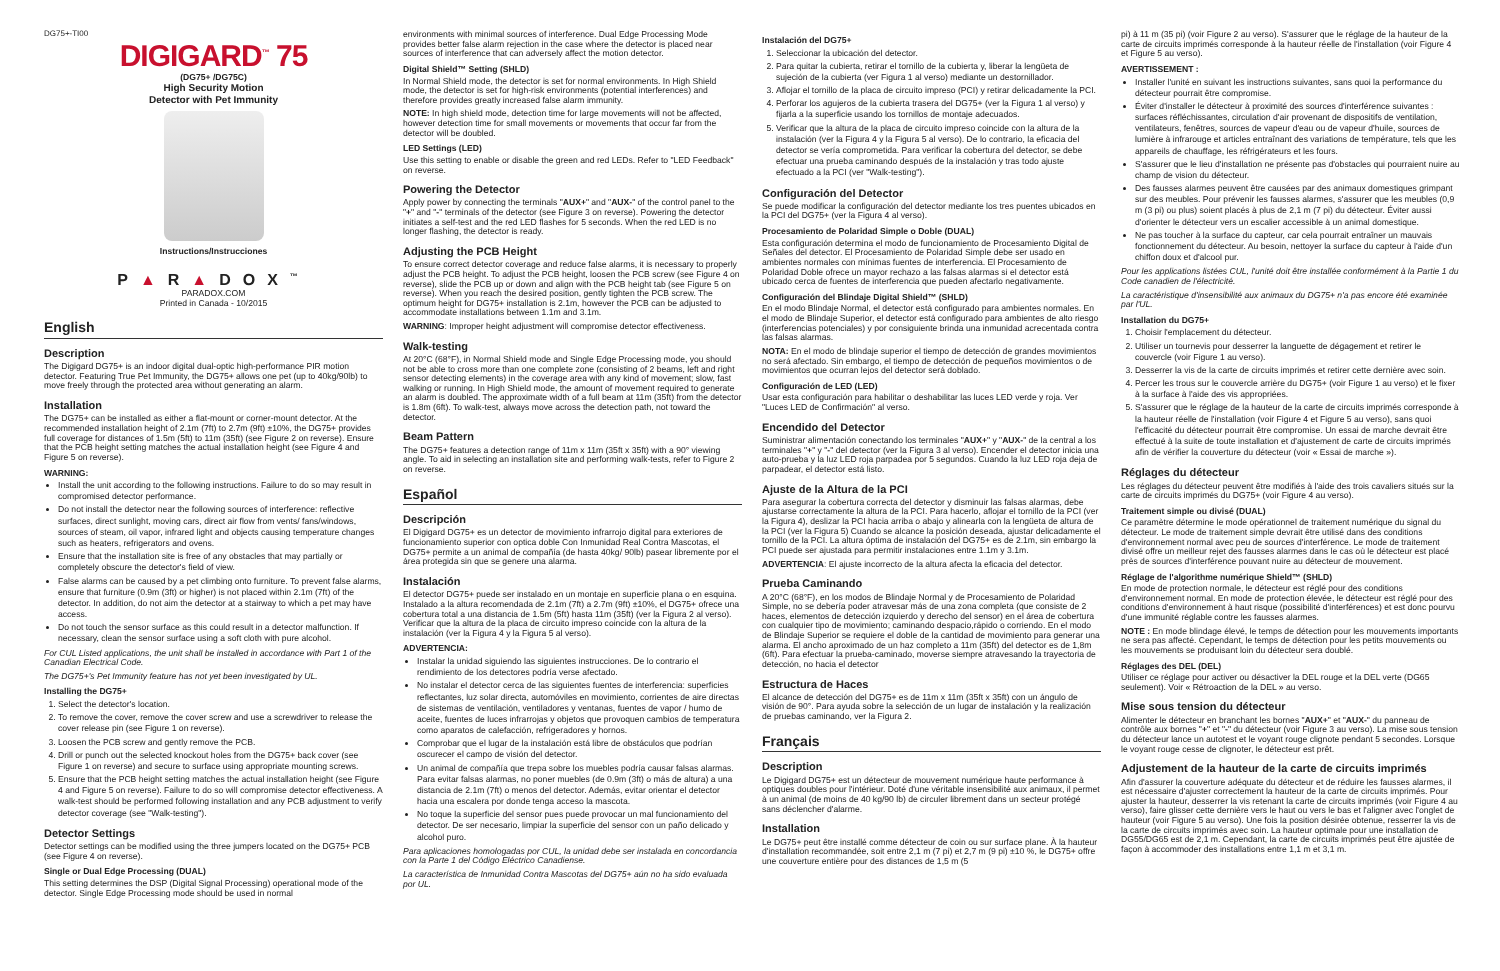DG75+-TI00
DIGIGARD<sup>™</sup> 75
(DG75+ /DG75C)
High Security Motion
Detector with Pet Immunity
Instructions/Instrucciones
P▲R▲DOX<sup>™</sup>
PARADOX.COM
Printed in Canada - 10/2015
English
Description
The Digigard DG75+ is an indoor digital dual-optic high-performance PIR motion detector. Featuring True Pet Immunity, the DG75+ allows one pet (up to 40kg/90lb) to move freely through the protected area without generating an alarm.
Installation
The DG75+ can be installed as either a flat-mount or corner-mount detector. At the recommended installation height of 2.1m (7ft) to 2.7m (9ft) ±10%, the DG75+ provides full coverage for distances of 1.5m (5ft) to 11m (35ft) (see Figure 2 on reverse). Ensure that the PCB height setting matches the actual installation height (see Figure 4 and Figure 5 on reverse).
WARNING:
Install the unit according to the following instructions. Failure to do so may result in compromised detector performance.
Do not install the detector near the following sources of interference: reflective surfaces, direct sunlight, moving cars, direct air flow from vents/ fans/windows, sources of steam, oil vapor, infrared light and objects causing temperature changes such as heaters, refrigerators and ovens.
Ensure that the installation site is free of any obstacles that may partially or completely obscure the detector's field of view.
False alarms can be caused by a pet climbing onto furniture. To prevent false alarms, ensure that furniture (0.9m (3ft) or higher) is not placed within 2.1m (7ft) of the detector. In addition, do not aim the detector at a stairway to which a pet may have access.
Do not touch the sensor surface as this could result in a detector malfunction. If necessary, clean the sensor surface using a soft cloth with pure alcohol.
For CUL Listed applications, the unit shall be installed in accordance with Part 1 of the Canadian Electrical Code.
The DG75+'s Pet Immunity feature has not yet been investigated by UL.
Installing the DG75+
1. Select the detector's location.
2. To remove the cover, remove the cover screw and use a screwdriver to release the cover release pin (see Figure 1 on reverse).
3. Loosen the PCB screw and gently remove the PCB.
4. Drill or punch out the selected knockout holes from the DG75+ back cover (see Figure 1 on reverse) and secure to surface using appropriate mounting screws.
5. Ensure that the PCB height setting matches the actual installation height (see Figure 4 and Figure 5 on reverse). Failure to do so will compromise detector effectiveness. A walk-test should be performed following installation and any PCB adjustment to verify detector coverage (see "Walk-testing").
Detector Settings
Detector settings can be modified using the three jumpers located on the DG75+ PCB (see Figure 4 on reverse).
Single or Dual Edge Processing (DUAL)
This setting determines the DSP (Digital Signal Processing) operational mode of the detector. Single Edge Processing mode should be used in normal
environments with minimal sources of interference. Dual Edge Processing Mode provides better false alarm rejection in the case where the detector is placed near sources of interference that can adversely affect the motion detector.
Digital Shield™ Setting (SHLD)
In Normal Shield mode, the detector is set for normal environments. In High Shield mode, the detector is set for high-risk environments (potential interferences) and therefore provides greatly increased false alarm immunity.
NOTE: In high shield mode, detection time for large movements will not be affected, however detection time for small movements or movements that occur far from the detector will be doubled.
LED Settings (LED)
Use this setting to enable or disable the green and red LEDs. Refer to "LED Feedback" on reverse.
Powering the Detector
Apply power by connecting the terminals "AUX+" and "AUX-" of the control panel to the "+" and "-" terminals of the detector (see Figure 3 on reverse). Powering the detector initiates a self-test and the red LED flashes for 5 seconds. When the red LED is no longer flashing, the detector is ready.
Adjusting the PCB Height
To ensure correct detector coverage and reduce false alarms, it is necessary to properly adjust the PCB height. To adjust the PCB height, loosen the PCB screw (see Figure 4 on reverse), slide the PCB up or down and align with the PCB height tab (see Figure 5 on reverse). When you reach the desired position, gently tighten the PCB screw. The optimum height for DG75+ installation is 2.1m, however the PCB can be adjusted to accommodate installations between 1.1m and 3.1m.
WARNING: Improper height adjustment will compromise detector effectiveness.
Walk-testing
At 20°C (68°F), in Normal Shield mode and Single Edge Processing mode, you should not be able to cross more than one complete zone (consisting of 2 beams, left and right sensor detecting elements) in the coverage area with any kind of movement; slow, fast walking or running. In High Shield mode, the amount of movement required to generate an alarm is doubled. The approximate width of a full beam at 11m (35ft) from the detector is 1.8m (6ft). To walk-test, always move across the detection path, not toward the detector.
Beam Pattern
The DG75+ features a detection range of 11m x 11m (35ft x 35ft) with a 90° viewing angle. To aid in selecting an installation site and performing walk-tests, refer to Figure 2 on reverse.
Español
Descripción
El Digigard DG75+ es un detector de movimiento infrarrojo digital para exteriores de funcionamiento superior con optica doble Con Inmunidad Real Contra Mascotas, el DG75+ permite a un animal de compañía (de hasta 40kg/ 90lb) pasear libremente por el área protegida sin que se genere una alarma.
Instalación
El detector DG75+ puede ser instalado en un montaje en superficie plana o en esquina. Instalado a la altura recomendada de 2.1m (7ft) a 2.7m (9ft) ±10%, el DG75+ ofrece una cobertura total a una distancia de 1.5m (5ft) hasta 11m (35ft) (ver la Figura 2 al verso). Verificar que la altura de la placa de circuito impreso coincide con la altura de la instalación (ver la Figura 4 y la Figura 5 al verso).
ADVERTENCIA:
Instalar la unidad siguiendo las siguientes instrucciones. De lo contrario el rendimiento de los detectores podría verse afectado.
No instalar el detector cerca de las siguientes fuentes de interferencia: superficies reflectantes, luz solar directa, automóviles en movimiento, corrientes de aire directas de sistemas de ventilación, ventiladores y ventanas, fuentes de vapor / humo de aceite, fuentes de luces infrarrojas y objetos que provoquen cambios de temperatura como aparatos de calefacción, refrigeradores y hornos.
Comprobar que el lugar de la instalación está libre de obstáculos que podrían oscurecer el campo de visión del detector.
Un animal de compañía que trepa sobre los muebles podría causar falsas alarmas. Para evitar falsas alarmas, no poner muebles (de 0.9m (3ft) o más de altura) a una distancia de 2.1m (7ft) o menos del detector. Además, evitar orientar el detector hacia una escalera por donde tenga acceso la mascota.
No toque la superficie del sensor pues puede provocar un mal funcionamiento del detector. De ser necesario, limpiar la superficie del sensor con un paño delicado y alcohol puro.
Para aplicaciones homologadas por CUL, la unidad debe ser instalada en concordancia con la Parte 1 del Código Eléctrico Canadiense.
La característica de Inmunidad Contra Mascotas del DG75+ aún no ha sido evaluada por UL.
Instalación del DG75+
1. Seleccionar la ubicación del detector.
2. Para quitar la cubierta, retirar el tornillo de la cubierta y, liberar la lengüeta de sujeción de la cubierta (ver Figura 1 al verso) mediante un destornillador.
3. Aflojar el tornillo de la placa de circuito impreso (PCI) y retirar delicadamente la PCI.
4. Perforar los agujeros de la cubierta trasera del DG75+ (ver la Figura 1 al verso) y fijarla a la superficie usando los tornillos de montaje adecuados.
5. Verificar que la altura de la placa de circuito impreso coincide con la altura de la instalación (ver la Figura 4 y la Figura 5 al verso). De lo contrario, la eficacia del detector se vería comprometida. Para verificar la cobertura del detector, se debe efectuar una prueba caminando después de la instalación y tras todo ajuste efectuado a la PCI (ver "Walk-testing").
Configuración del Detector
Se puede modificar la configuración del detector mediante los tres puentes ubicados en la PCI del DG75+ (ver la Figura 4 al verso).
Procesamiento de Polaridad Simple o Doble (DUAL)
Esta configuración determina el modo de funcionamiento de Procesamiento Digital de Señales del detector. El Procesamiento de Polaridad Simple debe ser usado en ambientes normales con mínimas fuentes de interferencia. El Procesamiento de Polaridad Doble ofrece un mayor rechazo a las falsas alarmas si el detector está ubicado cerca de fuentes de interferencia que pueden afectarlo negativamente.
Configuración del Blindaje Digital Shield™ (SHLD)
En el modo Blindaje Normal, el detector está configurado para ambientes normales. En el modo de Blindaje Superior, el detector está configurado para ambientes de alto riesgo (interferencias potenciales) y por consiguiente brinda una inmunidad acrecentada contra las falsas alarmas.
NOTA: En el modo de blindaje superior el tiempo de detección de grandes movimientos no será afectado. Sin embargo, el tiempo de detección de pequeños movimientos o de movimientos que ocurran lejos del detector será doblado.
Configuración de LED (LED)
Usar esta configuración para habilitar o deshabilitar las luces LED verde y roja. Ver "Luces LED de Confirmación" al verso.
Encendido del Detector
Suministrar alimentación conectando los terminales "AUX+" y "AUX-" de la central a los terminales "+" y "-" del detector (ver la Figura 3 al verso). Encender el detector inicia una auto-prueba y la luz LED roja parpadea por 5 segundos. Cuando la luz LED roja deja de parpadear, el detector está listo.
Ajuste de la Altura de la PCI
Para asegurar la cobertura correcta del detector y disminuir las falsas alarmas, debe ajustarse correctamente la altura de la PCI. Para hacerlo, aflojar el tornillo de la PCI (ver la Figura 4), deslizar la PCI hacia arriba o abajo y alinearla con la lengüeta de altura de la PCI (ver la Figura 5) Cuando se alcance la posición deseada, ajustar delicadamente el tornillo de la PCI. La altura óptima de instalación del DG75+ es de 2.1m, sin embargo la PCI puede ser ajustada para permitir instalaciones entre 1.1m y 3.1m.
ADVERTENCIA: El ajuste incorrecto de la altura afecta la eficacia del detector.
Prueba Caminando
A 20°C (68°F), en los modos de Blindaje Normal y de Procesamiento de Polaridad Simple, no se debería poder atravesar más de una zona completa (que consiste de 2 haces, elementos de detección izquierdo y derecho del sensor) en el área de cobertura con cualquier tipo de movimiento; caminando despacio,rápido o corriendo. En el modo de Blindaje Superior se requiere el doble de la cantidad de movimiento para generar una alarma. El ancho aproximado de un haz completo a 11m (35ft) del detector es de 1,8m (6ft). Para efectuar la prueba-caminado, moverse siempre atravesando la trayectoria de detección, no hacia el detector
Estructura de Haces
El alcance de detección del DG75+ es de 11m x 11m (35ft x 35ft) con un ángulo de visión de 90°. Para ayuda sobre la selección de un lugar de instalación y la realización de pruebas caminando, ver la Figura 2.
Français
Description
Le Digigard DG75+ est un détecteur de mouvement numérique haute performance à optiques doubles pour l'intérieur. Doté d'une véritable insensibilité aux animaux, il permet à un animal (de moins de 40 kg/90 lb) de circuler librement dans un secteur protégé sans déclencher d'alarme.
Installation
Le DG75+ peut être installé comme détecteur de coin ou sur surface plane. À la hauteur d'installation recommandée, soit entre 2,1 m (7 pi) et 2,7 m (9 pi) ±10 %, le DG75+ offre une couverture entière pour des distances de 1,5 m (5
pi) à 11 m (35 pi) (voir Figure 2 au verso). S'assurer que le réglage de la hauteur de la carte de circuits imprimés corresponde à la hauteur réelle de l'installation (voir Figure 4 et Figure 5 au verso).
AVERTISSEMENT :
Installer l'unité en suivant les instructions suivantes, sans quoi la performance du détecteur pourrait être compromise.
Éviter d'installer le détecteur à proximité des sources d'interférence suivantes : surfaces réfléchissantes, circulation d'air provenant de dispositifs de ventilation, ventilateurs, fenêtres, sources de vapeur d'eau ou de vapeur d'huile, sources de lumière à infrarouge et articles entraînant des variations de température, tels que les appareils de chauffage, les réfrigérateurs et les fours.
S'assurer que le lieu d'installation ne présente pas d'obstacles qui pourraient nuire au champ de vision du détecteur.
Des fausses alarmes peuvent être causées par des animaux domestiques grimpant sur des meubles. Pour prévenir les fausses alarmes, s'assurer que les meubles (0,9 m (3 pi) ou plus) soient placés à plus de 2,1 m (7 pi) du détecteur. Éviter aussi d'orienter le détecteur vers un escalier accessible à un animal domestique.
Ne pas toucher à la surface du capteur, car cela pourrait entraîner un mauvais fonctionnement du détecteur. Au besoin, nettoyer la surface du capteur à l'aide d'un chiffon doux et d'alcool pur.
Pour les applications listées CUL, l'unité doit être installée conformément à la Partie 1 du Code canadien de l'électricité.
La caractéristique d'insensibilité aux animaux du DG75+ n'a pas encore été examinée par l'UL.
Installation du DG75+
1. Choisir l'emplacement du détecteur.
2. Utiliser un tournevis pour desserrer la languette de dégagement et retirer le couvercle (voir Figure 1 au verso).
3. Desserrer la vis de la carte de circuits imprimés et retirer cette dernière avec soin.
4. Percer les trous sur le couvercle arrière du DG75+ (voir Figure 1 au verso) et le fixer à la surface à l'aide des vis appropriées.
5. S'assurer que le réglage de la hauteur de la carte de circuits imprimés corresponde à la hauteur réelle de l'installation (voir Figure 4 et Figure 5 au verso), sans quoi l'efficacité du détecteur pourrait être compromise. Un essai de marche devrait être effectué à la suite de toute installation et d'ajustement de carte de circuits imprimés afin de vérifier la couverture du détecteur (voir « Essai de marche »).
Réglages du détecteur
Les réglages du détecteur peuvent être modifiés à l'aide des trois cavaliers situés sur la carte de circuits imprimés du DG75+ (voir Figure 4 au verso).
Traitement simple ou divisé (DUAL)
Ce paramètre détermine le mode opérationnel de traitement numérique du signal du détecteur. Le mode de traitement simple devrait être utilisé dans des conditions d'environnement normal avec peu de sources d'interférence. Le mode de traitement divisé offre un meilleur rejet des fausses alarmes dans le cas où le détecteur est placé près de sources d'interférence pouvant nuire au détecteur de mouvement.
Réglage de l'algorithme numérique Shield™ (SHLD)
En mode de protection normale, le détecteur est réglé pour des conditions d'environnement normal. En mode de protection élevée, le détecteur est réglé pour des conditions d'environnement à haut risque (possibilité d'interférences) et est donc pourvu d'une immunité réglable contre les fausses alarmes.
NOTE : En mode blindage élevé, le temps de détection pour les mouvements importants ne sera pas affecté. Cependant, le temps de détection pour les petits mouvements ou les mouvements se produisant loin du détecteur sera doublé.
Réglages des DEL (DEL)
Utiliser ce réglage pour activer ou désactiver la DEL rouge et la DEL verte (DG65 seulement). Voir « Rétroaction de la DEL » au verso.
Mise sous tension du détecteur
Alimenter le détecteur en branchant les bornes "AUX+" et "AUX-" du panneau de contrôle aux bornes "+" et "-" du détecteur (voir Figure 3 au verso). La mise sous tension du détecteur lance un autotest et le voyant rouge clignote pendant 5 secondes. Lorsque le voyant rouge cesse de clignoter, le détecteur est prêt.
Adjustement de la hauteur de la carte de circuits imprimés
Afin d'assurer la couverture adéquate du détecteur et de réduire les fausses alarmes, il est nécessaire d'ajuster correctement la hauteur de la carte de circuits imprimés. Pour ajuster la hauteur, desserrer la vis retenant la carte de circuits imprimés (voir Figure 4 au verso), faire glisser cette dernière vers le haut ou vers le bas et l'aligner avec l'onglet de hauteur (voir Figure 5 au verso). Une fois la position désirée obtenue, resserrer la vis de la carte de circuits imprimés avec soin. La hauteur optimale pour une installation de DG55/DG65 est de 2,1 m. Cependant, la carte de circuits imprimés peut être ajustée de façon à accommoder des installations entre 1,1 m et 3,1 m.